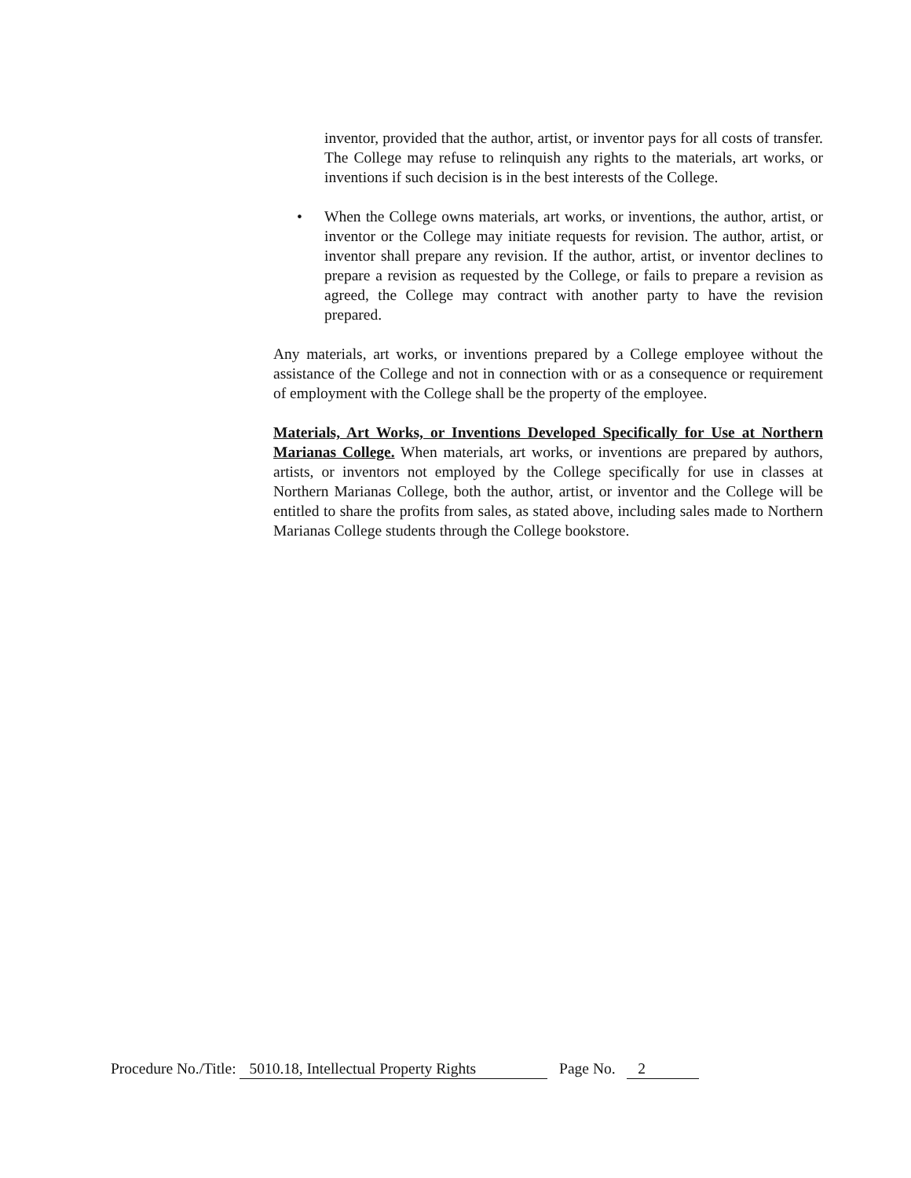inventor, provided that the author, artist, or inventor pays for all costs of transfer. The College may refuse to relinquish any rights to the materials, art works, or inventions if such decision is in the best interests of the College.
• When the College owns materials, art works, or inventions, the author, artist, or inventor or the College may initiate requests for revision. The author, artist, or inventor shall prepare any revision. If the author, artist, or inventor declines to prepare a revision as requested by the College, or fails to prepare a revision as agreed, the College may contract with another party to have the revision prepared.
Any materials, art works, or inventions prepared by a College employee without the assistance of the College and not in connection with or as a consequence or requirement of employment with the College shall be the property of the employee.
Materials, Art Works, or Inventions Developed Specifically for Use at Northern Marianas College. When materials, art works, or inventions are prepared by authors, artists, or inventors not employed by the College specifically for use in classes at Northern Marianas College, both the author, artist, or inventor and the College will be entitled to share the profits from sales, as stated above, including sales made to Northern Marianas College students through the College bookstore.
Procedure No./Title: 5010.18, Intellectual Property Rights Page No. 2